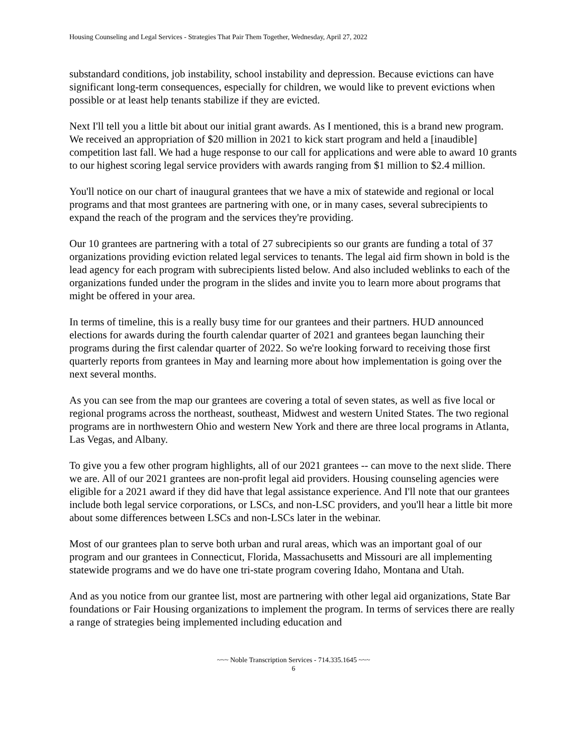Housing Counseling and Legal Services - Strategies That Pair Them Together, Wednesday, April 27, 2022
substandard conditions, job instability, school instability and depression. Because evictions can have significant long-term consequences, especially for children, we would like to prevent evictions when possible or at least help tenants stabilize if they are evicted.
Next I'll tell you a little bit about our initial grant awards. As I mentioned, this is a brand new program. We received an appropriation of $20 million in 2021 to kick start program and held a [inaudible] competition last fall. We had a huge response to our call for applications and were able to award 10 grants to our highest scoring legal service providers with awards ranging from $1 million to $2.4 million.
You'll notice on our chart of inaugural grantees that we have a mix of statewide and regional or local programs and that most grantees are partnering with one, or in many cases, several subrecipients to expand the reach of the program and the services they're providing.
Our 10 grantees are partnering with a total of 27 subrecipients so our grants are funding a total of 37 organizations providing eviction related legal services to tenants. The legal aid firm shown in bold is the lead agency for each program with subrecipients listed below. And also included weblinks to each of the organizations funded under the program in the slides and invite you to learn more about programs that might be offered in your area.
In terms of timeline, this is a really busy time for our grantees and their partners. HUD announced elections for awards during the fourth calendar quarter of 2021 and grantees began launching their programs during the first calendar quarter of 2022. So we're looking forward to receiving those first quarterly reports from grantees in May and learning more about how implementation is going over the next several months.
As you can see from the map our grantees are covering a total of seven states, as well as five local or regional programs across the northeast, southeast, Midwest and western United States. The two regional programs are in northwestern Ohio and western New York and there are three local programs in Atlanta, Las Vegas, and Albany.
To give you a few other program highlights, all of our 2021 grantees -- can move to the next slide. There we are. All of our 2021 grantees are non-profit legal aid providers. Housing counseling agencies were eligible for a 2021 award if they did have that legal assistance experience. And I'll note that our grantees include both legal service corporations, or LSCs, and non-LSC providers, and you'll hear a little bit more about some differences between LSCs and non-LSCs later in the webinar.
Most of our grantees plan to serve both urban and rural areas, which was an important goal of our program and our grantees in Connecticut, Florida, Massachusetts and Missouri are all implementing statewide programs and we do have one tri-state program covering Idaho, Montana and Utah.
And as you notice from our grantee list, most are partnering with other legal aid organizations, State Bar foundations or Fair Housing organizations to implement the program. In terms of services there are really a range of strategies being implemented including education and
~~~ Noble Transcription Services - 714.335.1645 ~~~
6